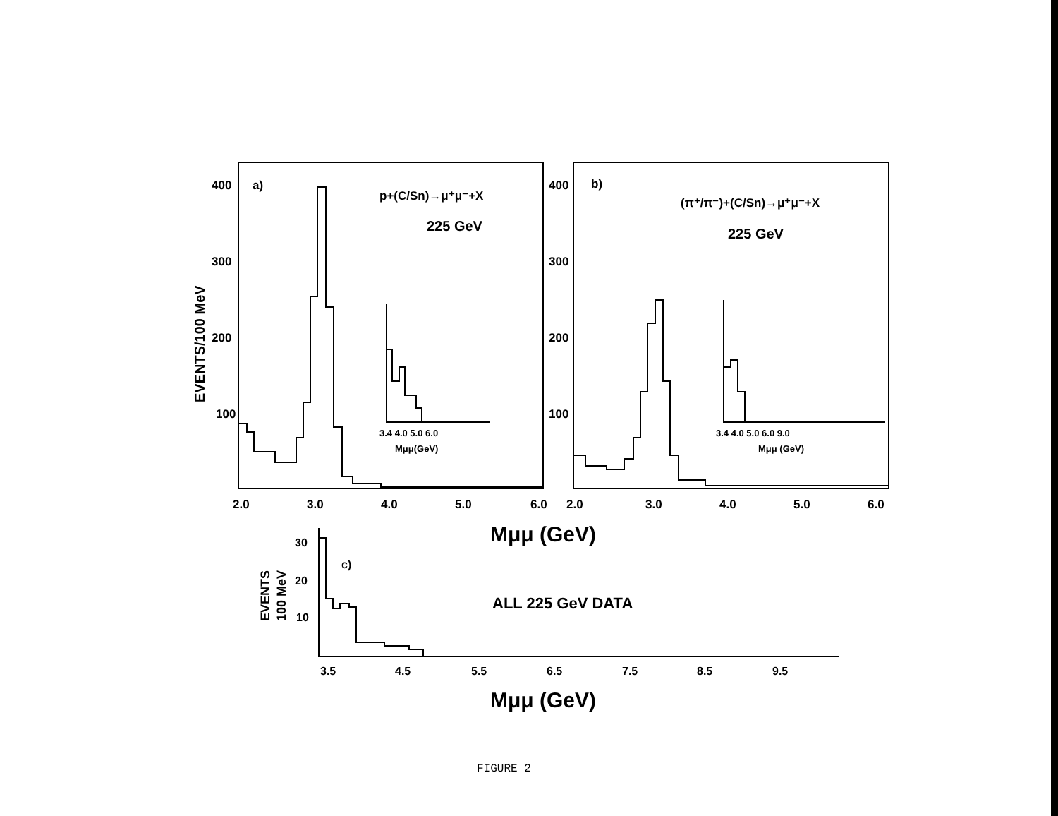400
300
200
100
a)
p+(C/Sn)→μ⁺μ⁻+X
225 GeV
2.0
3.0
4.0
5.0
6.0
400
300
200
100
b)
(π⁺/π⁻)+(C/Sn)→μ⁺μ⁻+X
225 GeV
2.0
3.0
4.0
5.0
6.0
3.4 4.0 5.0 6.0
Mμμ(GeV)
3.4 4.0 5.0 6.0 9.0
Mμμ (GeV)
EVENTS/100 MeV
Mμμ (GeV)
EVENTS
100 MeV
30
20
10
c)
3.5
4.5
5.5
6.5
7.5
8.5
9.5
ALL 225 GeV DATA
Mμμ (GeV)
FIGURE 2